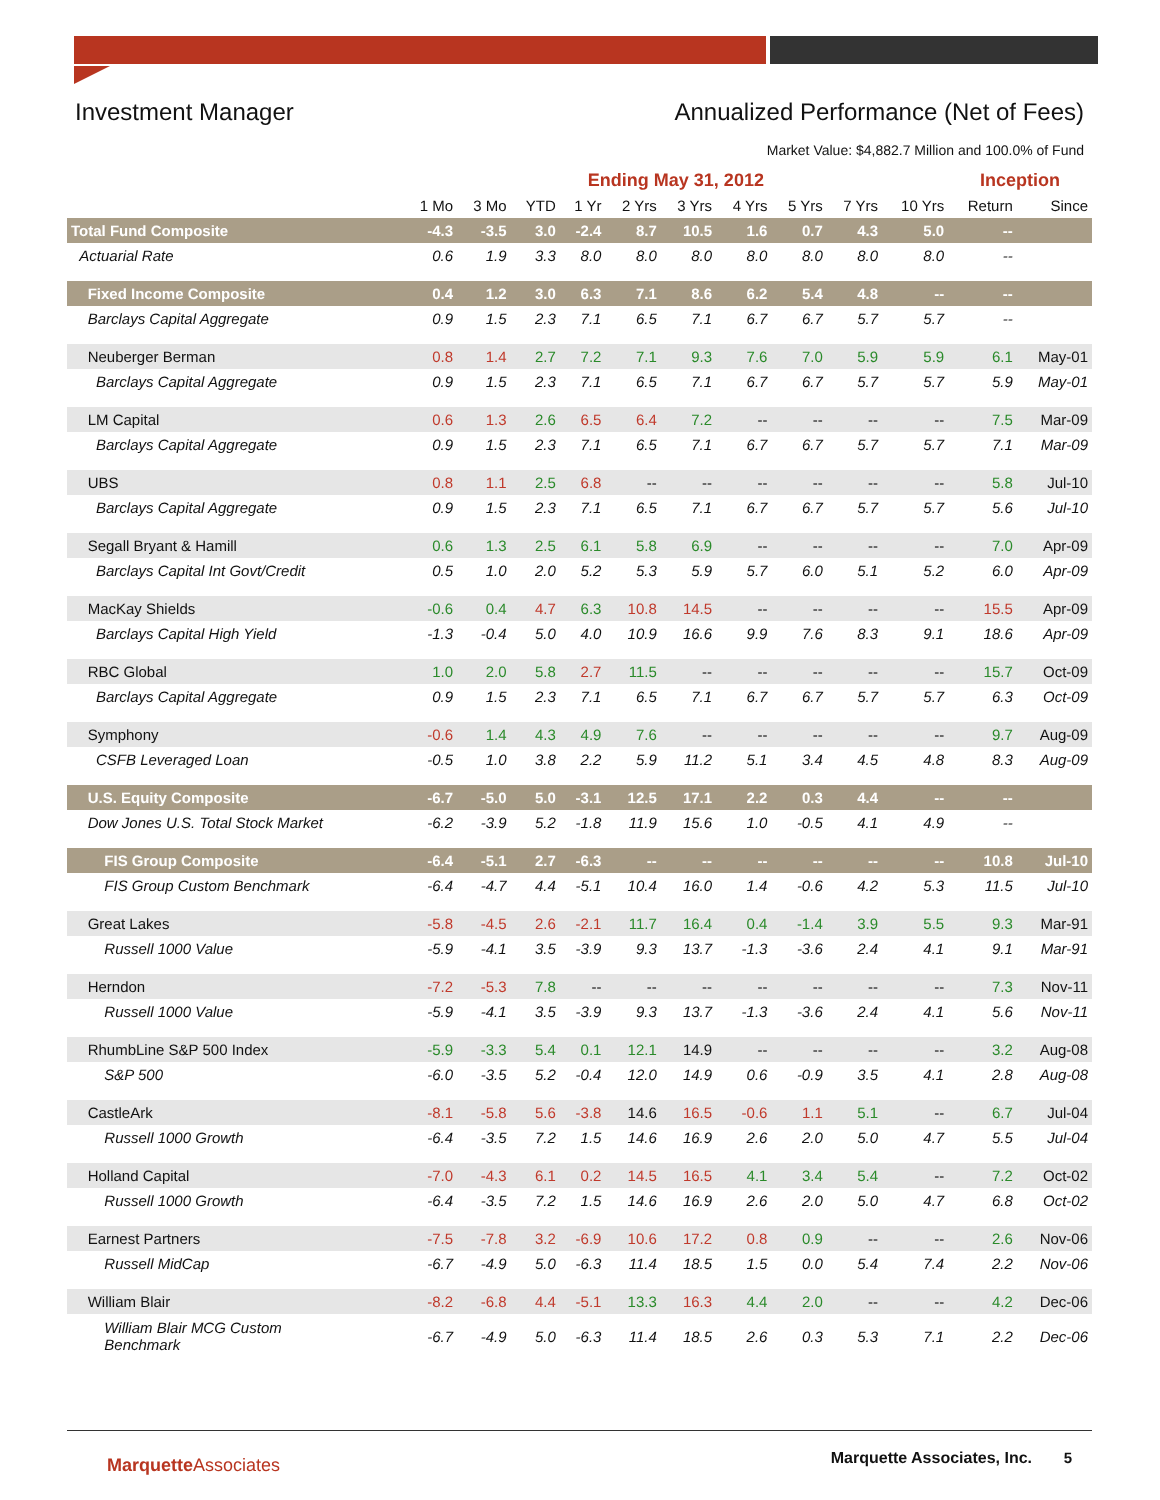Investment Manager Annualized Performance (Net of Fees)
Market Value: $4,882.7 Million and 100.0% of Fund
| | Ending May 31, 2012 | | | | | | | | | | Inception | |
| --- | --- | --- | --- | --- | --- | --- | --- | --- | --- | --- | --- | --- |
| | 1 Mo | 3 Mo | YTD | 1 Yr | 2 Yrs | 3 Yrs | 4 Yrs | 5 Yrs | 7 Yrs | 10 Yrs | Return | Since |
| Total Fund Composite | -4.3 | -3.5 | 3.0 | -2.4 | 8.7 | 10.5 | 1.6 | 0.7 | 4.3 | 5.0 | -- | |
| Actuarial Rate | 0.6 | 1.9 | 3.3 | 8.0 | 8.0 | 8.0 | 8.0 | 8.0 | 8.0 | 8.0 | -- | |
| Fixed Income Composite | 0.4 | 1.2 | 3.0 | 6.3 | 7.1 | 8.6 | 6.2 | 5.4 | 4.8 | -- | -- | |
| Barclays Capital Aggregate | 0.9 | 1.5 | 2.3 | 7.1 | 6.5 | 7.1 | 6.7 | 6.7 | 5.7 | 5.7 | -- | |
| Neuberger Berman | 0.8 | 1.4 | 2.7 | 7.2 | 7.1 | 9.3 | 7.6 | 7.0 | 5.9 | 5.9 | 6.1 | May-01 |
| Barclays Capital Aggregate | 0.9 | 1.5 | 2.3 | 7.1 | 6.5 | 7.1 | 6.7 | 6.7 | 5.7 | 5.7 | 5.9 | May-01 |
| LM Capital | 0.6 | 1.3 | 2.6 | 6.5 | 6.4 | 7.2 | -- | -- | -- | -- | 7.5 | Mar-09 |
| Barclays Capital Aggregate | 0.9 | 1.5 | 2.3 | 7.1 | 6.5 | 7.1 | 6.7 | 6.7 | 5.7 | 5.7 | 7.1 | Mar-09 |
| UBS | 0.8 | 1.1 | 2.5 | 6.8 | -- | -- | -- | -- | -- | -- | 5.8 | Jul-10 |
| Barclays Capital Aggregate | 0.9 | 1.5 | 2.3 | 7.1 | 6.5 | 7.1 | 6.7 | 6.7 | 5.7 | 5.7 | 5.6 | Jul-10 |
| Segall Bryant & Hamill | 0.6 | 1.3 | 2.5 | 6.1 | 5.8 | 6.9 | -- | -- | -- | -- | 7.0 | Apr-09 |
| Barclays Capital Int Govt/Credit | 0.5 | 1.0 | 2.0 | 5.2 | 5.3 | 5.9 | 5.7 | 6.0 | 5.1 | 5.2 | 6.0 | Apr-09 |
| MacKay Shields | -0.6 | 0.4 | 4.7 | 6.3 | 10.8 | 14.5 | -- | -- | -- | -- | 15.5 | Apr-09 |
| Barclays Capital High Yield | -1.3 | -0.4 | 5.0 | 4.0 | 10.9 | 16.6 | 9.9 | 7.6 | 8.3 | 9.1 | 18.6 | Apr-09 |
| RBC Global | 1.0 | 2.0 | 5.8 | 2.7 | 11.5 | -- | -- | -- | -- | -- | 15.7 | Oct-09 |
| Barclays Capital Aggregate | 0.9 | 1.5 | 2.3 | 7.1 | 6.5 | 7.1 | 6.7 | 6.7 | 5.7 | 5.7 | 6.3 | Oct-09 |
| Symphony | -0.6 | 1.4 | 4.3 | 4.9 | 7.6 | -- | -- | -- | -- | -- | 9.7 | Aug-09 |
| CSFB Leveraged Loan | -0.5 | 1.0 | 3.8 | 2.2 | 5.9 | 11.2 | 5.1 | 3.4 | 4.5 | 4.8 | 8.3 | Aug-09 |
| U.S. Equity Composite | -6.7 | -5.0 | 5.0 | -3.1 | 12.5 | 17.1 | 2.2 | 0.3 | 4.4 | -- | -- | |
| Dow Jones U.S. Total Stock Market | -6.2 | -3.9 | 5.2 | -1.8 | 11.9 | 15.6 | 1.0 | -0.5 | 4.1 | 4.9 | -- | |
| FIS Group Composite | -6.4 | -5.1 | 2.7 | -6.3 | -- | -- | -- | -- | -- | -- | 10.8 | Jul-10 |
| FIS Group Custom Benchmark | -6.4 | -4.7 | 4.4 | -5.1 | 10.4 | 16.0 | 1.4 | -0.6 | 4.2 | 5.3 | 11.5 | Jul-10 |
| Great Lakes | -5.8 | -4.5 | 2.6 | -2.1 | 11.7 | 16.4 | 0.4 | -1.4 | 3.9 | 5.5 | 9.3 | Mar-91 |
| Russell 1000 Value | -5.9 | -4.1 | 3.5 | -3.9 | 9.3 | 13.7 | -1.3 | -3.6 | 2.4 | 4.1 | 9.1 | Mar-91 |
| Herndon | -7.2 | -5.3 | 7.8 | -- | -- | -- | -- | -- | -- | -- | 7.3 | Nov-11 |
| Russell 1000 Value | -5.9 | -4.1 | 3.5 | -3.9 | 9.3 | 13.7 | -1.3 | -3.6 | 2.4 | 4.1 | 5.6 | Nov-11 |
| RhumbLine S&P 500 Index | -5.9 | -3.3 | 5.4 | 0.1 | 12.1 | 14.9 | -- | -- | -- | -- | 3.2 | Aug-08 |
| S&P 500 | -6.0 | -3.5 | 5.2 | -0.4 | 12.0 | 14.9 | 0.6 | -0.9 | 3.5 | 4.1 | 2.8 | Aug-08 |
| CastleArk | -8.1 | -5.8 | 5.6 | -3.8 | 14.6 | 16.5 | -0.6 | 1.1 | 5.1 | -- | 6.7 | Jul-04 |
| Russell 1000 Growth | -6.4 | -3.5 | 7.2 | 1.5 | 14.6 | 16.9 | 2.6 | 2.0 | 5.0 | 4.7 | 5.5 | Jul-04 |
| Holland Capital | -7.0 | -4.3 | 6.1 | 0.2 | 14.5 | 16.5 | 4.1 | 3.4 | 5.4 | -- | 7.2 | Oct-02 |
| Russell 1000 Growth | -6.4 | -3.5 | 7.2 | 1.5 | 14.6 | 16.9 | 2.6 | 2.0 | 5.0 | 4.7 | 6.8 | Oct-02 |
| Earnest Partners | -7.5 | -7.8 | 3.2 | -6.9 | 10.6 | 17.2 | 0.8 | 0.9 | -- | -- | 2.6 | Nov-06 |
| Russell MidCap | -6.7 | -4.9 | 5.0 | -6.3 | 11.4 | 18.5 | 1.5 | 0.0 | 5.4 | 7.4 | 2.2 | Nov-06 |
| William Blair | -8.2 | -6.8 | 4.4 | -5.1 | 13.3 | 16.3 | 4.4 | 2.0 | -- | -- | 4.2 | Dec-06 |
| William Blair MCG Custom Benchmark | -6.7 | -4.9 | 5.0 | -6.3 | 11.4 | 18.5 | 2.6 | 0.3 | 5.3 | 7.1 | 2.2 | Dec-06 |
Marquette Associates Marquette Associates, Inc. 5